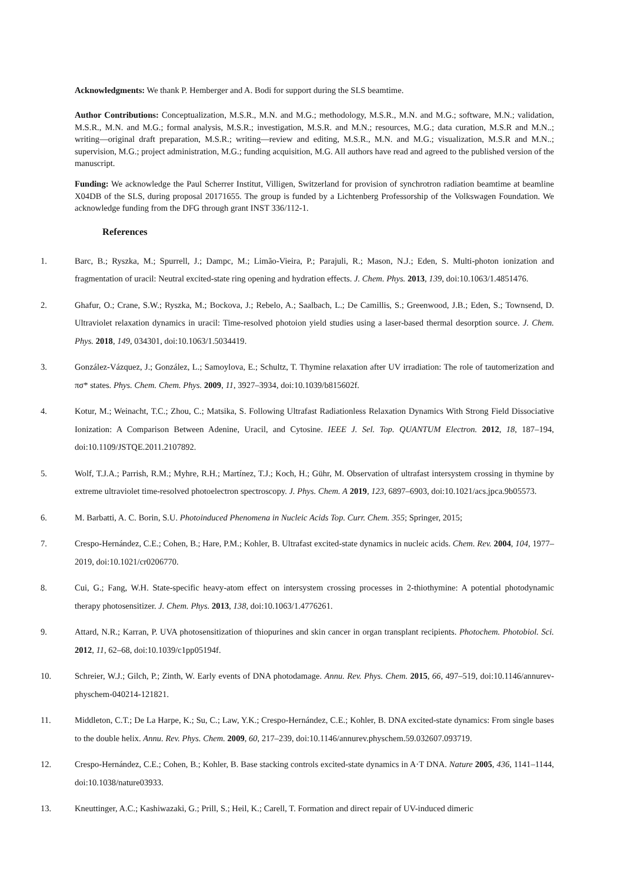Acknowledgments: We thank P. Hemberger and A. Bodi for support during the SLS beamtime.
Author Contributions: Conceptualization, M.S.R., M.N. and M.G.; methodology, M.S.R., M.N. and M.G.; software, M.N.; validation, M.S.R., M.N. and M.G.; formal analysis, M.S.R.; investigation, M.S.R. and M.N.; resources, M.G.; data curation, M.S.R and M.N..; writing—original draft preparation, M.S.R.; writing—review and editing, M.S.R., M.N. and M.G.; visualization, M.S.R and M.N..; supervision, M.G.; project administration, M.G.; funding acquisition, M.G. All authors have read and agreed to the published version of the manuscript.
Funding: We acknowledge the Paul Scherrer Institut, Villigen, Switzerland for provision of synchrotron radiation beamtime at beamline X04DB of the SLS, during proposal 20171655. The group is funded by a Lichtenberg Professorship of the Volkswagen Foundation. We acknowledge funding from the DFG through grant INST 336/112-1.
References
1. Barc, B.; Ryszka, M.; Spurrell, J.; Dampc, M.; Limão-Vieira, P.; Parajuli, R.; Mason, N.J.; Eden, S. Multi-photon ionization and fragmentation of uracil: Neutral excited-state ring opening and hydration effects. J. Chem. Phys. 2013, 139, doi:10.1063/1.4851476.
2. Ghafur, O.; Crane, S.W.; Ryszka, M.; Bockova, J.; Rebelo, A.; Saalbach, L.; De Camillis, S.; Greenwood, J.B.; Eden, S.; Townsend, D. Ultraviolet relaxation dynamics in uracil: Time-resolved photoion yield studies using a laser-based thermal desorption source. J. Chem. Phys. 2018, 149, 034301, doi:10.1063/1.5034419.
3. González-Vázquez, J.; González, L.; Samoylova, E.; Schultz, T. Thymine relaxation after UV irradiation: The role of tautomerization and πσ* states. Phys. Chem. Chem. Phys. 2009, 11, 3927–3934, doi:10.1039/b815602f.
4. Kotur, M.; Weinacht, T.C.; Zhou, C.; Matsika, S. Following Ultrafast Radiationless Relaxation Dynamics With Strong Field Dissociative Ionization: A Comparison Between Adenine, Uracil, and Cytosine. IEEE J. Sel. Top. QUANTUM Electron. 2012, 18, 187–194, doi:10.1109/JSTQE.2011.2107892.
5. Wolf, T.J.A.; Parrish, R.M.; Myhre, R.H.; Martínez, T.J.; Koch, H.; Gühr, M. Observation of ultrafast intersystem crossing in thymine by extreme ultraviolet time-resolved photoelectron spectroscopy. J. Phys. Chem. A 2019, 123, 6897–6903, doi:10.1021/acs.jpca.9b05573.
6. M. Barbatti, A. C. Borin, S.U. Photoinduced Phenomena in Nucleic Acids Top. Curr. Chem. 355; Springer, 2015;
7. Crespo-Hernández, C.E.; Cohen, B.; Hare, P.M.; Kohler, B. Ultrafast excited-state dynamics in nucleic acids. Chem. Rev. 2004, 104, 1977–2019, doi:10.1021/cr0206770.
8. Cui, G.; Fang, W.H. State-specific heavy-atom effect on intersystem crossing processes in 2-thiothymine: A potential photodynamic therapy photosensitizer. J. Chem. Phys. 2013, 138, doi:10.1063/1.4776261.
9. Attard, N.R.; Karran, P. UVA photosensitization of thiopurines and skin cancer in organ transplant recipients. Photochem. Photobiol. Sci. 2012, 11, 62–68, doi:10.1039/c1pp05194f.
10. Schreier, W.J.; Gilch, P.; Zinth, W. Early events of DNA photodamage. Annu. Rev. Phys. Chem. 2015, 66, 497–519, doi:10.1146/annurev-physchem-040214-121821.
11. Middleton, C.T.; De La Harpe, K.; Su, C.; Law, Y.K.; Crespo-Hernández, C.E.; Kohler, B. DNA excited-state dynamics: From single bases to the double helix. Annu. Rev. Phys. Chem. 2009, 60, 217–239, doi:10.1146/annurev.physchem.59.032607.093719.
12. Crespo-Hernández, C.E.; Cohen, B.; Kohler, B. Base stacking controls excited-state dynamics in A·T DNA. Nature 2005, 436, 1141–1144, doi:10.1038/nature03933.
13. Kneuttinger, A.C.; Kashiwazaki, G.; Prill, S.; Heil, K.; Carell, T. Formation and direct repair of UV-induced dimeric